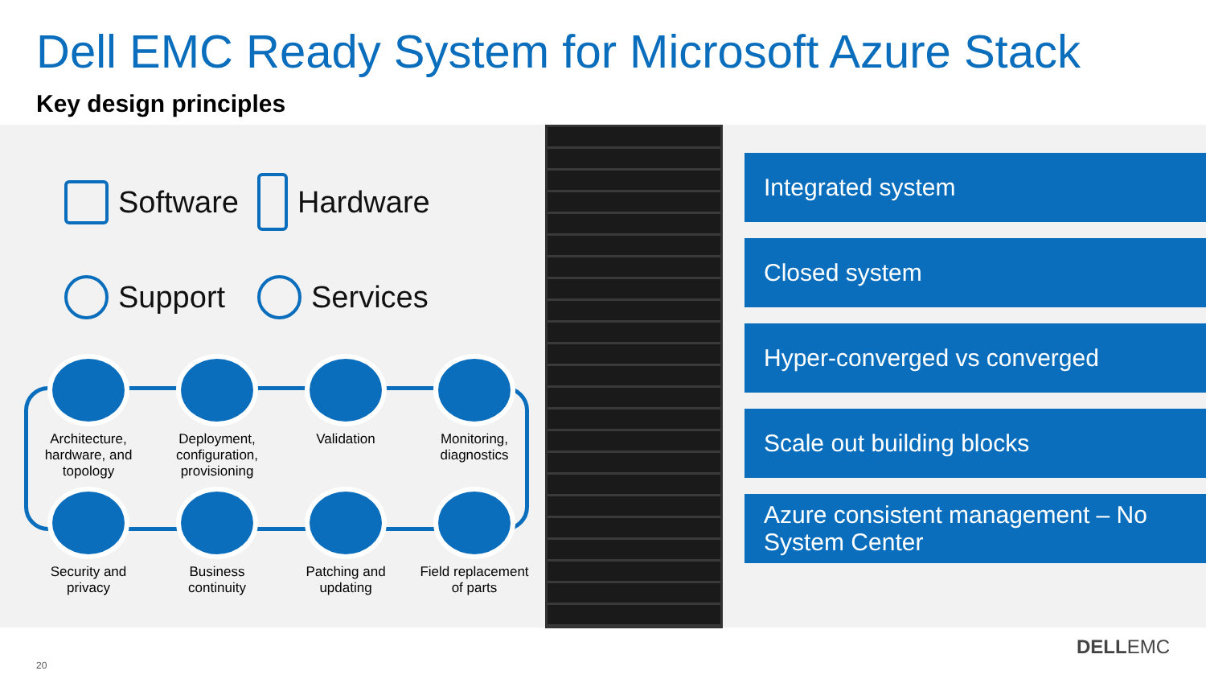Dell EMC Ready System for Microsoft Azure Stack
Key design principles
Software
Hardware
Support
Services
Architecture,
hardware, and
topology
Deployment,
configuration,
provisioning
Validation
Monitoring,
diagnostics
Security and
privacy
Business
continuity
Patching and
updating
Field replacement
of parts
Integrated system
Closed system
Hyper-converged vs converged
Scale out building blocks
Azure consistent management – No System Center
20
DELLEMC